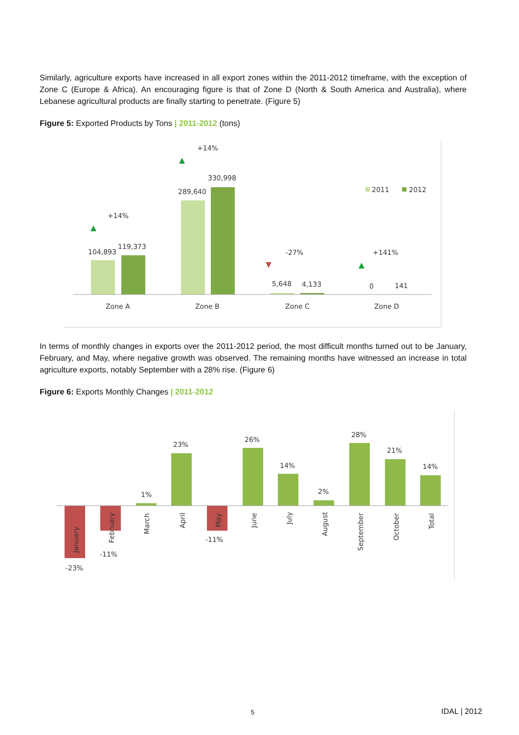Similarly, agriculture exports have increased in all export zones within the 2011-2012 timeframe, with the exception of Zone C (Europe & Africa). An encouraging figure is that of Zone D (North & South America and Australia), where Lebanese agricultural products are finally starting to penetrate. (Figure 5)
Figure 5: Exported Products by Tons | 2011-2012 (tons)
104,893
119,373
+14%
289,640
330,998
+14%
5,648
4,133
-27%
0
141
+141%
2011
2012
Zone A
Zone B
Zone C
Zone D
In terms of monthly changes in exports over the 2011-2012 period, the most difficult months turned out to be January, February, and May, where negative growth was observed. The remaining months have witnessed an increase in total agriculture exports, notably September with a 28% rise. (Figure 6)
Figure 6: Exports Monthly Changes | 2011-2012
-23%
-11%
1%
23%
-11%
26%
14%
2%
28%
21%
14%
January
February
March
April
May
June
July
August
September
October
Total
5 IDAL | 2012